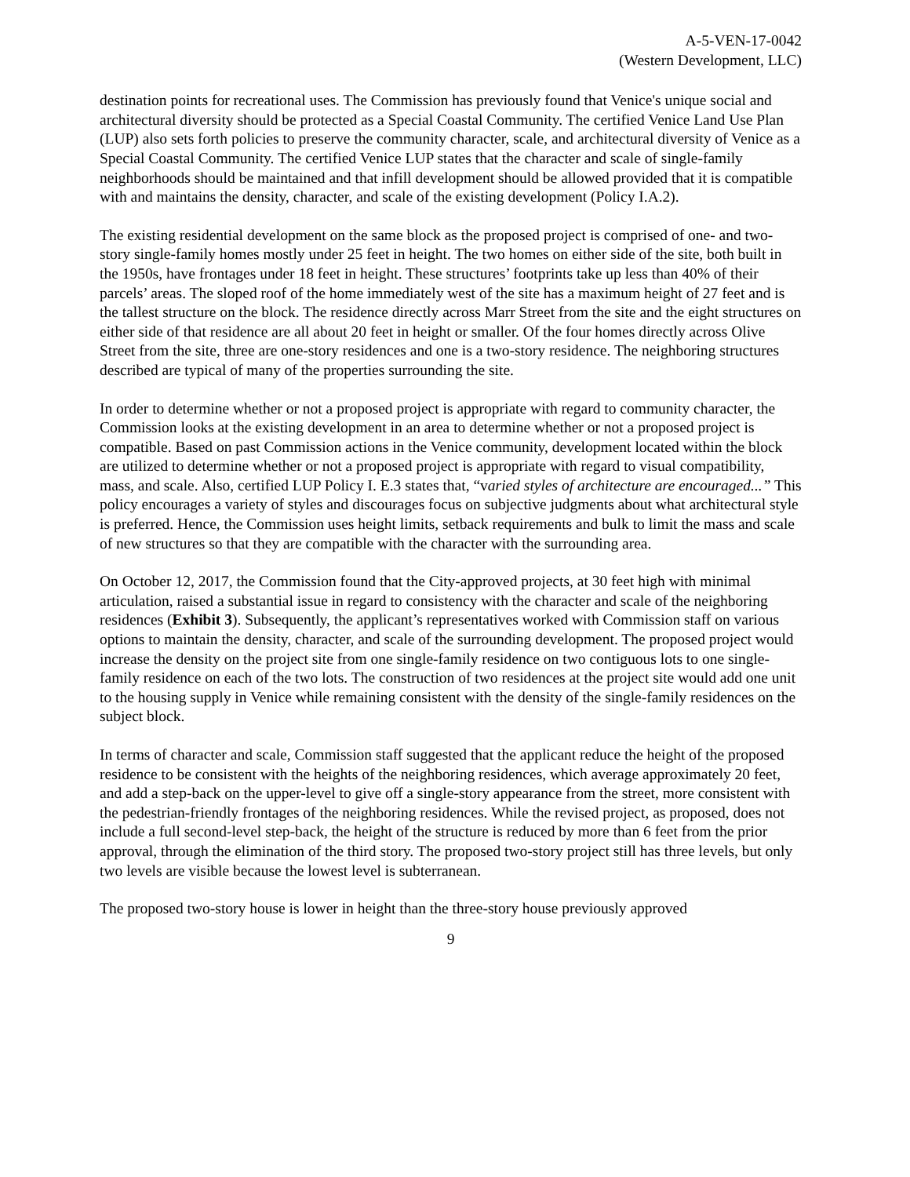A-5-VEN-17-0042
(Western Development, LLC)
destination points for recreational uses. The Commission has previously found that Venice's unique social and architectural diversity should be protected as a Special Coastal Community. The certified Venice Land Use Plan (LUP) also sets forth policies to preserve the community character, scale, and architectural diversity of Venice as a Special Coastal Community. The certified Venice LUP states that the character and scale of single-family neighborhoods should be maintained and that infill development should be allowed provided that it is compatible with and maintains the density, character, and scale of the existing development (Policy I.A.2).
The existing residential development on the same block as the proposed project is comprised of one- and two-story single-family homes mostly under 25 feet in height. The two homes on either side of the site, both built in the 1950s, have frontages under 18 feet in height. These structures’ footprints take up less than 40% of their parcels’ areas. The sloped roof of the home immediately west of the site has a maximum height of 27 feet and is the tallest structure on the block. The residence directly across Marr Street from the site and the eight structures on either side of that residence are all about 20 feet in height or smaller. Of the four homes directly across Olive Street from the site, three are one-story residences and one is a two-story residence. The neighboring structures described are typical of many of the properties surrounding the site.
In order to determine whether or not a proposed project is appropriate with regard to community character, the Commission looks at the existing development in an area to determine whether or not a proposed project is compatible. Based on past Commission actions in the Venice community, development located within the block are utilized to determine whether or not a proposed project is appropriate with regard to visual compatibility, mass, and scale. Also, certified LUP Policy I. E.3 states that, “varied styles of architecture are encouraged...” This policy encourages a variety of styles and discourages focus on subjective judgments about what architectural style is preferred. Hence, the Commission uses height limits, setback requirements and bulk to limit the mass and scale of new structures so that they are compatible with the character with the surrounding area.
On October 12, 2017, the Commission found that the City-approved projects, at 30 feet high with minimal articulation, raised a substantial issue in regard to consistency with the character and scale of the neighboring residences (Exhibit 3). Subsequently, the applicant’s representatives worked with Commission staff on various options to maintain the density, character, and scale of the surrounding development. The proposed project would increase the density on the project site from one single-family residence on two contiguous lots to one single-family residence on each of the two lots. The construction of two residences at the project site would add one unit to the housing supply in Venice while remaining consistent with the density of the single-family residences on the subject block.
In terms of character and scale, Commission staff suggested that the applicant reduce the height of the proposed residence to be consistent with the heights of the neighboring residences, which average approximately 20 feet, and add a step-back on the upper-level to give off a single-story appearance from the street, more consistent with the pedestrian-friendly frontages of the neighboring residences. While the revised project, as proposed, does not include a full second-level step-back, the height of the structure is reduced by more than 6 feet from the prior approval, through the elimination of the third story. The proposed two-story project still has three levels, but only two levels are visible because the lowest level is subterranean.
The proposed two-story house is lower in height than the three-story house previously approved
9